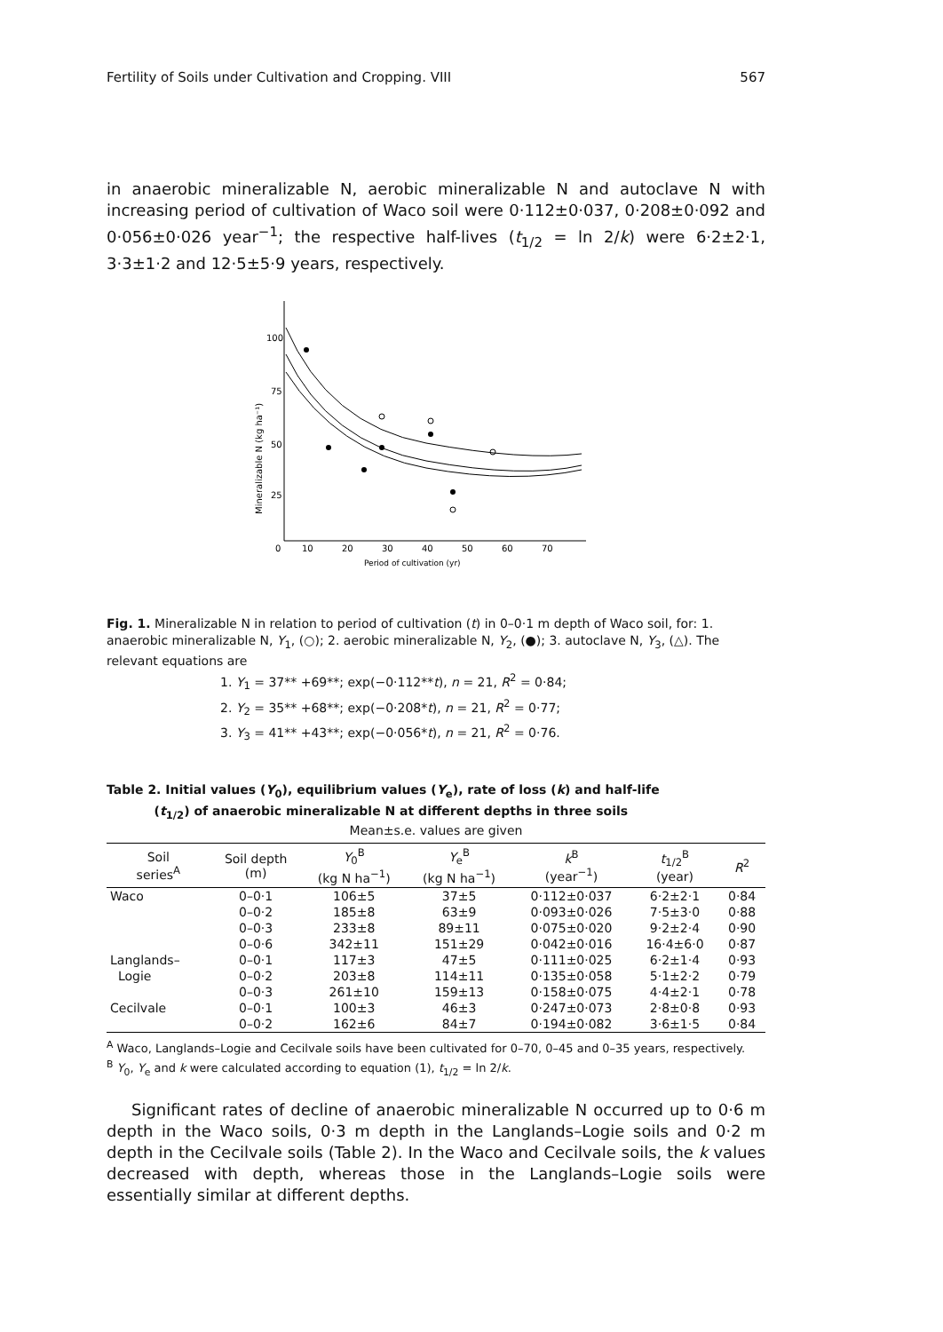Fertility of Soils under Cultivation and Cropping. VIII 567
in anaerobic mineralizable N, aerobic mineralizable N and autoclave N with increasing period of cultivation of Waco soil were 0·112±0·037, 0·208±0·092 and 0·056±0·026 year<sup>−1</sup>; the respective half-lives (t<sub>1/2</sub> = ln 2/k) were 6·2±2·1, 3·3±1·2 and 12·5±5·9 years, respectively.
100
75
50
25
0
10
20
30
40
50
60
70
Period of cultivation (yr)
Mineralizable N (kg ha⁻¹)
Fig. 1. Mineralizable N in relation to period of cultivation (t) in 0–0·1 m depth of Waco soil, for: 1. anaerobic mineralizable N, Y<sub>1</sub>, (○); 2. aerobic mineralizable N, Y<sub>2</sub>, (●); 3. autoclave N, Y<sub>3</sub>, (△). The relevant equations are
1. Y<sub>1</sub> = 37** +69**; exp(−0·112**t), n = 21, R<sup>2</sup> = 0·84;
2. Y<sub>2</sub> = 35** +68**; exp(−0·208*t), n = 21, R<sup>2</sup> = 0·77;
3. Y<sub>3</sub> = 41** +43**; exp(−0·056*t), n = 21, R<sup>2</sup> = 0·76.
Table 2. Initial values (Y<sub>0</sub>), equilibrium values (Y<sub>e</sub>), rate of loss (k) and half-life
(t<sub>1/2</sub>) of anaerobic mineralizable N at different depths in three soils
Mean±s.e. values are given
| Soil series<sup>A</sup> | Soil depth (m) | Y<sub>0</sub><sup>B</sup> (kg N ha<sup>−1</sup>) | Y<sub>e</sub><sup>B</sup> (kg N ha<sup>−1</sup>) | k<sup>B</sup> (year<sup>−1</sup>) | t<sub>1/2</sub><sup>B</sup> (year) | R<sup>2</sup> |
| --- | --- | --- | --- | --- | --- | --- |
| Waco | 0–0·1 | 106±5 | 37±5 | 0·112±0·037 | 6·2±2·1 | 0·84 |
| | 0–0·2 | 185±8 | 63±9 | 0·093±0·026 | 7·5±3·0 | 0·88 |
| | 0–0·3 | 233±8 | 89±11 | 0·075±0·020 | 9·2±2·4 | 0·90 |
| | 0–0·6 | 342±11 | 151±29 | 0·042±0·016 | 16·4±6·0 | 0·87 |
| Langlands– | 0–0·1 | 117±3 | 47±5 | 0·111±0·025 | 6·2±1·4 | 0·93 |
| Logie | 0–0·2 | 203±8 | 114±11 | 0·135±0·058 | 5·1±2·2 | 0·79 |
| | 0–0·3 | 261±10 | 159±13 | 0·158±0·075 | 4·4±2·1 | 0·78 |
| Cecilvale | 0–0·1 | 100±3 | 46±3 | 0·247±0·073 | 2·8±0·8 | 0·93 |
| | 0–0·2 | 162±6 | 84±7 | 0·194±0·082 | 3·6±1·5 | 0·84 |
<sup>A</sup> Waco, Langlands–Logie and Cecilvale soils have been cultivated for 0–70, 0–45 and 0–35 years, respectively.
<sup>B</sup> Y<sub>0</sub>, Y<sub>e</sub> and k were calculated according to equation (1), t<sub>1/2</sub> = ln 2/k.
Significant rates of decline of anaerobic mineralizable N occurred up to 0·6 m depth in the Waco soils, 0·3 m depth in the Langlands–Logie soils and 0·2 m depth in the Cecilvale soils (Table 2). In the Waco and Cecilvale soils, the k values decreased with depth, whereas those in the Langlands–Logie soils were essentially similar at different depths.